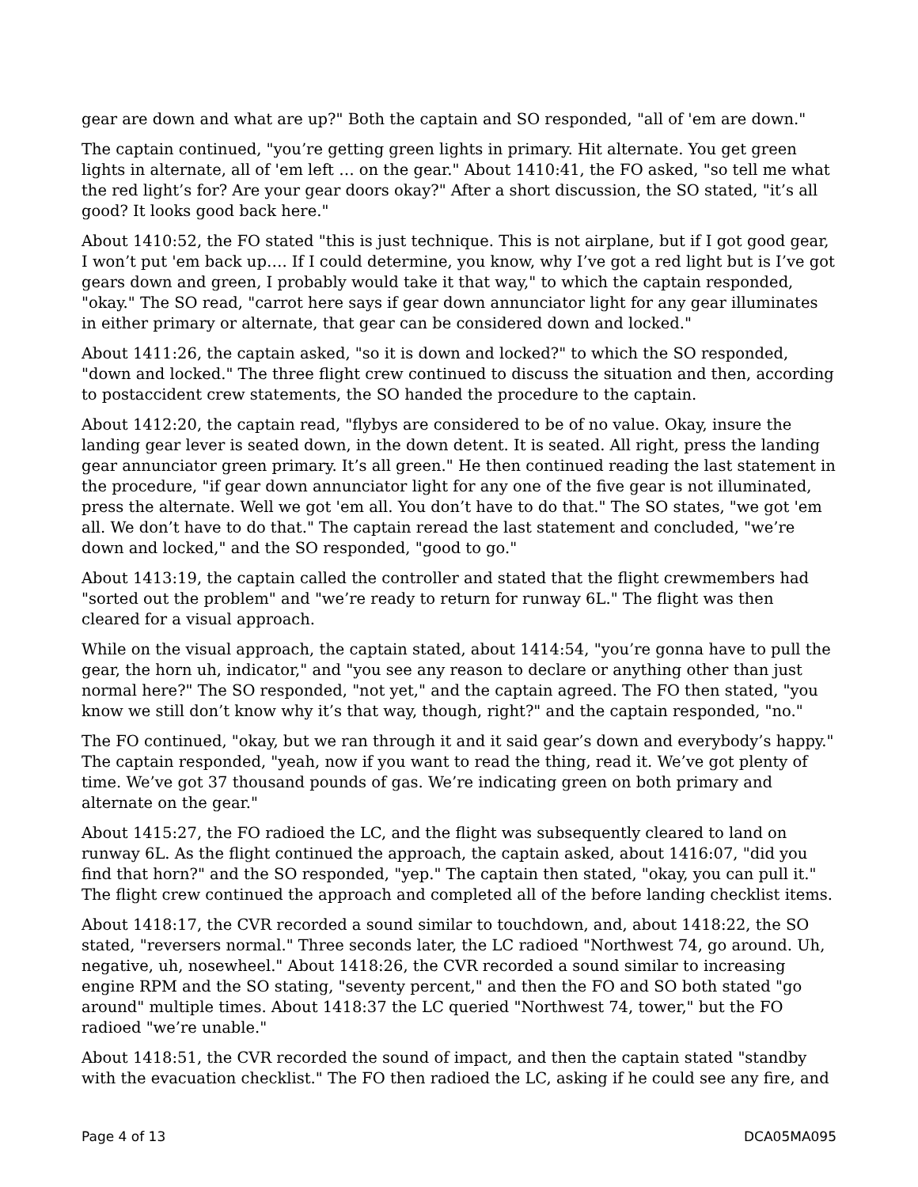gear are down and what are up?" Both the captain and SO responded, "all of 'em are down."
The captain continued, "you’re getting green lights in primary. Hit alternate. You get green lights in alternate, all of 'em left … on the gear." About 1410:41, the FO asked, "so tell me what the red light’s for? Are your gear doors okay?" After a short discussion, the SO stated, "it’s all good? It looks good back here."
About 1410:52, the FO stated "this is just technique. This is not airplane, but if I got good gear, I won’t put 'em back up…. If I could determine, you know, why I’ve got a red light but is I’ve got gears down and green, I probably would take it that way," to which the captain responded, "okay." The SO read, "carrot here says if gear down annunciator light for any gear illuminates in either primary or alternate, that gear can be considered down and locked."
About 1411:26, the captain asked, "so it is down and locked?" to which the SO responded, "down and locked." The three flight crew continued to discuss the situation and then, according to postaccident crew statements, the SO handed the procedure to the captain.
About 1412:20, the captain read, "flybys are considered to be of no value. Okay, insure the landing gear lever is seated down, in the down detent. It is seated. All right, press the landing gear annunciator green primary. It’s all green." He then continued reading the last statement in the procedure, "if gear down annunciator light for any one of the five gear is not illuminated, press the alternate. Well we got 'em all. You don’t have to do that." The SO states, "we got 'em all. We don’t have to do that." The captain reread the last statement and concluded, "we’re down and locked," and the SO responded, "good to go."
About 1413:19, the captain called the controller and stated that the flight crewmembers had "sorted out the problem" and "we’re ready to return for runway 6L." The flight was then cleared for a visual approach.
While on the visual approach, the captain stated, about 1414:54, "you’re gonna have to pull the gear, the horn uh, indicator," and "you see any reason to declare or anything other than just normal here?" The SO responded, "not yet," and the captain agreed. The FO then stated, "you know we still don’t know why it’s that way, though, right?" and the captain responded, "no."
The FO continued, "okay, but we ran through it and it said gear’s down and everybody’s happy." The captain responded, "yeah, now if you want to read the thing, read it. We’ve got plenty of time. We’ve got 37 thousand pounds of gas. We’re indicating green on both primary and alternate on the gear."
About 1415:27, the FO radioed the LC, and the flight was subsequently cleared to land on runway 6L. As the flight continued the approach, the captain asked, about 1416:07, "did you find that horn?" and the SO responded, "yep." The captain then stated, "okay, you can pull it." The flight crew continued the approach and completed all of the before landing checklist items.
About 1418:17, the CVR recorded a sound similar to touchdown, and, about 1418:22, the SO stated, "reversers normal." Three seconds later, the LC radioed "Northwest 74, go around. Uh, negative, uh, nosewheel." About 1418:26, the CVR recorded a sound similar to increasing engine RPM and the SO stating, "seventy percent," and then the FO and SO both stated "go around" multiple times. About 1418:37 the LC queried "Northwest 74, tower," but the FO radioed "we’re unable."
About 1418:51, the CVR recorded the sound of impact, and then the captain stated "standby with the evacuation checklist." The FO then radioed the LC, asking if he could see any fire, and
Page 4 of 13 DCA05MA095